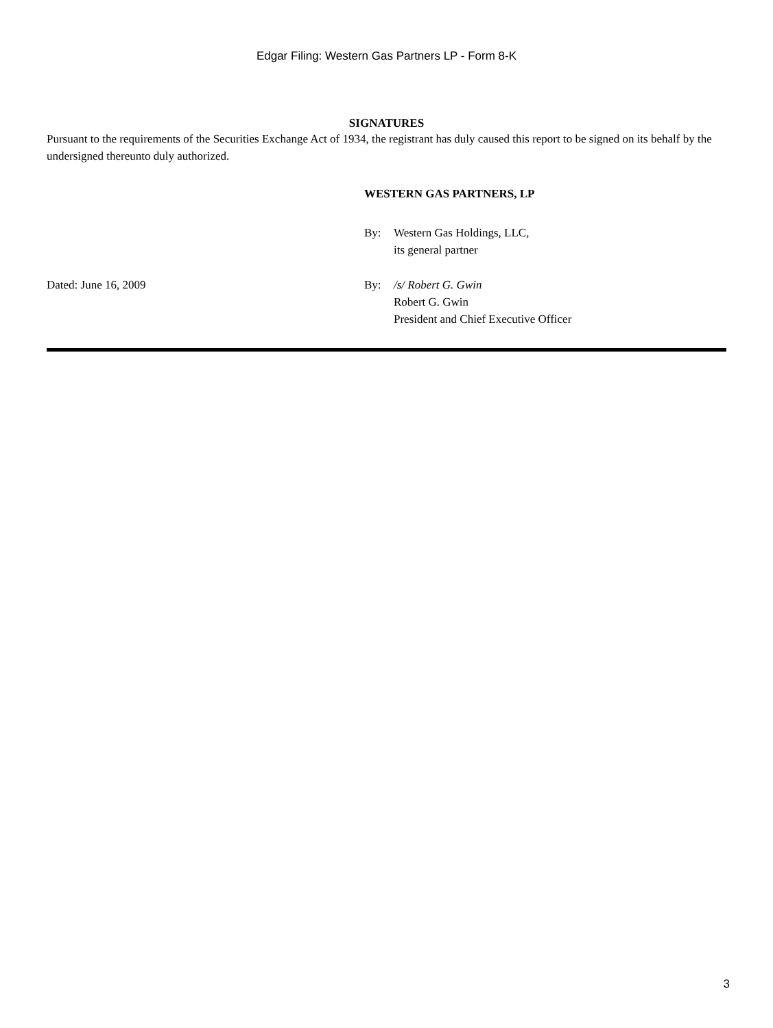Edgar Filing: Western Gas Partners LP - Form 8-K
SIGNATURES
Pursuant to the requirements of the Securities Exchange Act of 1934, the registrant has duly caused this report to be signed on its behalf by the undersigned thereunto duly authorized.
| | WESTERN GAS PARTNERS, LP | |
| | By: | Western Gas Holdings, LLC, its general partner |
| Dated: June 16, 2009 | By: | /s/ Robert G. Gwin Robert G. Gwin President and Chief Executive Officer |
3